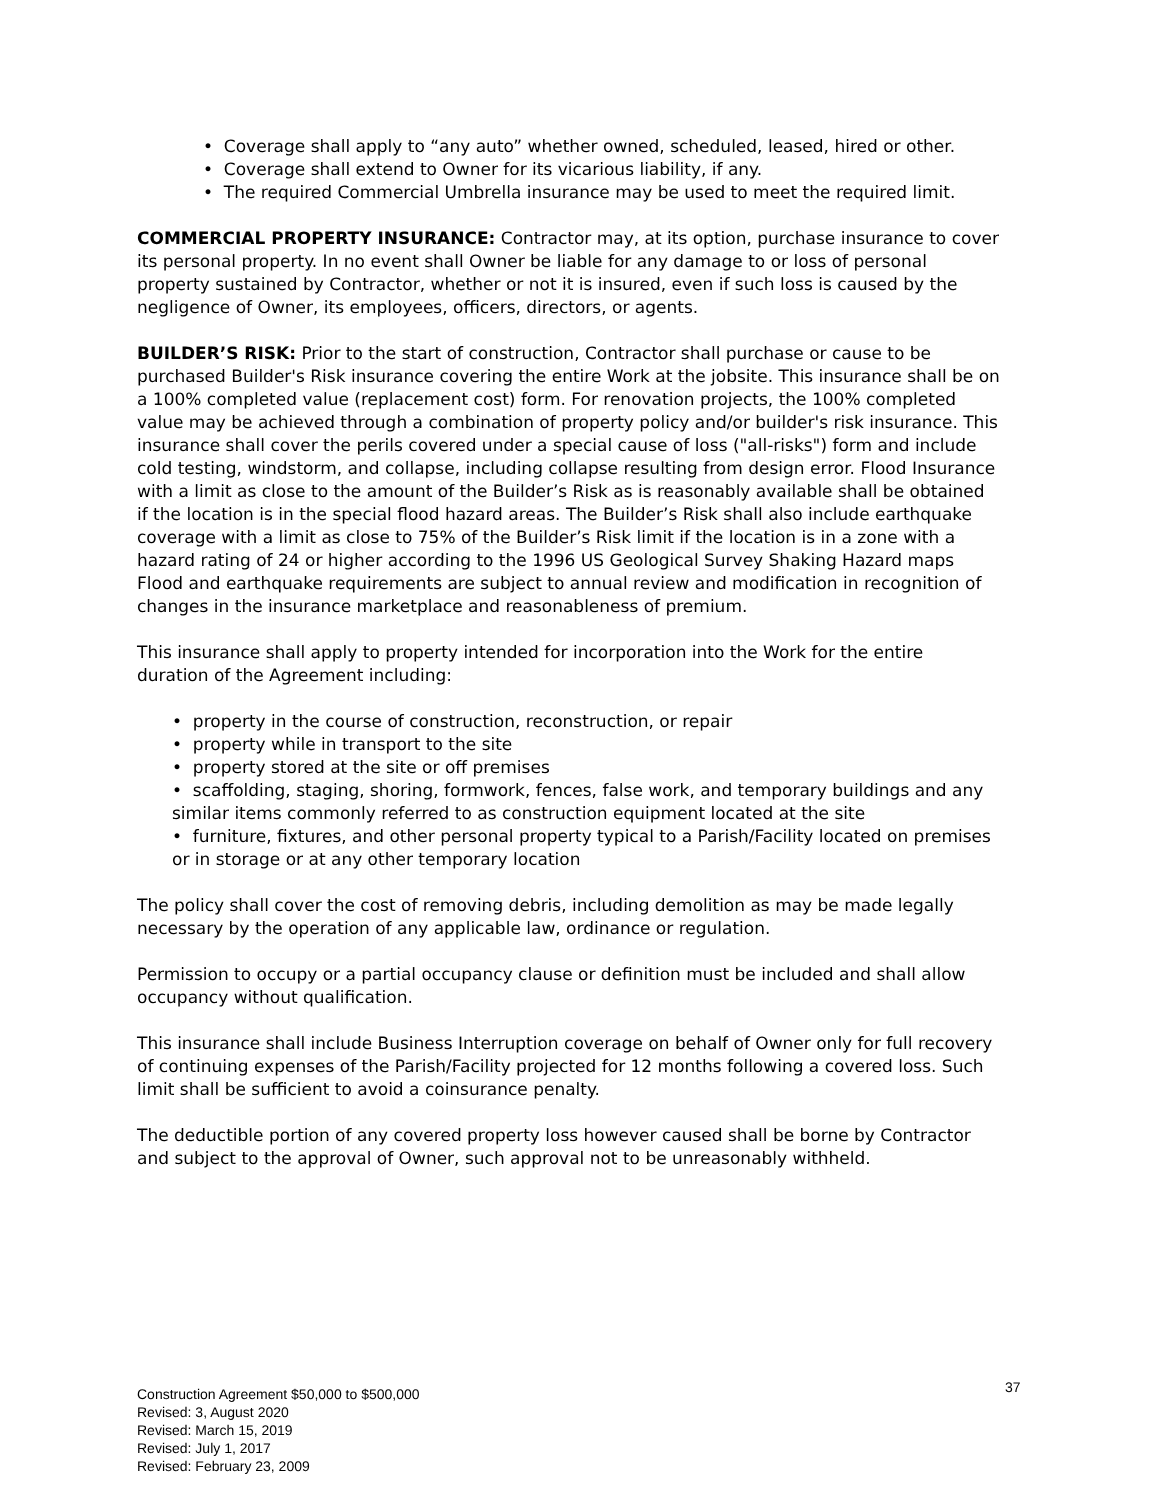• Coverage shall apply to “any auto” whether owned, scheduled, leased, hired or other.
• Coverage shall extend to Owner for its vicarious liability, if any.
• The required Commercial Umbrella insurance may be used to meet the required limit.
COMMERCIAL PROPERTY INSURANCE: Contractor may, at its option, purchase insurance to cover its personal property. In no event shall Owner be liable for any damage to or loss of personal property sustained by Contractor, whether or not it is insured, even if such loss is caused by the negligence of Owner, its employees, officers, directors, or agents.
BUILDER’S RISK: Prior to the start of construction, Contractor shall purchase or cause to be purchased Builder's Risk insurance covering the entire Work at the jobsite. This insurance shall be on a 100% completed value (replacement cost) form. For renovation projects, the 100% completed value may be achieved through a combination of property policy and/or builder's risk insurance. This insurance shall cover the perils covered under a special cause of loss ("all-risks") form and include cold testing, windstorm, and collapse, including collapse resulting from design error. Flood Insurance with a limit as close to the amount of the Builder’s Risk as is reasonably available shall be obtained if the location is in the special flood hazard areas. The Builder’s Risk shall also include earthquake coverage with a limit as close to 75% of the Builder’s Risk limit if the location is in a zone with a hazard rating of 24 or higher according to the 1996 US Geological Survey Shaking Hazard maps Flood and earthquake requirements are subject to annual review and modification in recognition of changes in the insurance marketplace and reasonableness of premium.
This insurance shall apply to property intended for incorporation into the Work for the entire duration of the Agreement including:
• property in the course of construction, reconstruction, or repair
• property while in transport to the site
• property stored at the site or off premises
• scaffolding, staging, shoring, formwork, fences, false work, and temporary buildings and any similar items commonly referred to as construction equipment located at the site
• furniture, fixtures, and other personal property typical to a Parish/Facility located on premises or in storage or at any other temporary location
The policy shall cover the cost of removing debris, including demolition as may be made legally necessary by the operation of any applicable law, ordinance or regulation.
Permission to occupy or a partial occupancy clause or definition must be included and shall allow occupancy without qualification.
This insurance shall include Business Interruption coverage on behalf of Owner only for full recovery of continuing expenses of the Parish/Facility projected for 12 months following a covered loss. Such limit shall be sufficient to avoid a coinsurance penalty.
The deductible portion of any covered property loss however caused shall be borne by Contractor and subject to the approval of Owner, such approval not to be unreasonably withheld.
Construction Agreement $50,000 to $500,000
Revised: 3, August 2020
Revised: March 15, 2019
Revised: July 1, 2017
Revised: February 23, 2009
37